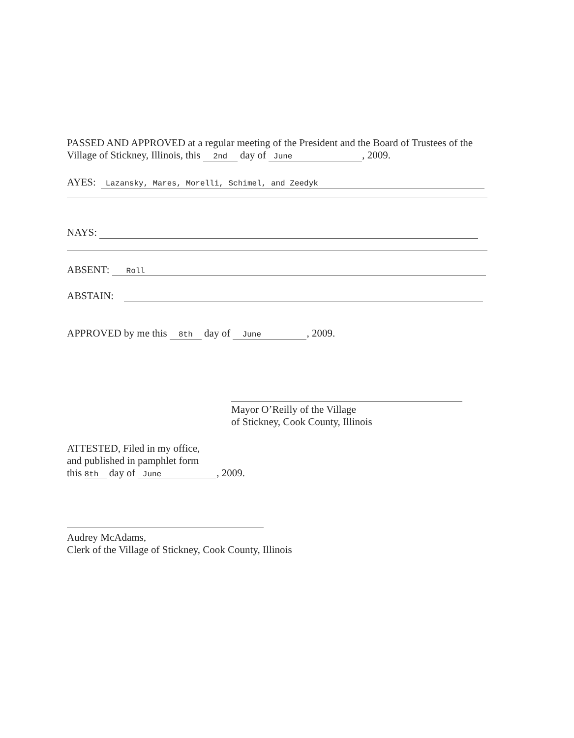PASSED AND APPROVED at a regular meeting of the President and the Board of Trustees of the Village of Stickney, Illinois, this 2nd day of June, 2009.
AYES: Lazansky, Mares, Morelli, Schimel, and Zeedyk
NAYS:
ABSENT: Roll
ABSTAIN:
APPROVED by me this 8th day of June, 2009.
Mayor O’Reilly of the Village
of Stickney, Cook County, Illinois
ATTESTED, Filed in my office,
and published in pamphlet form
this 8th day of June, 2009.
Audrey McAdams,
Clerk of the Village of Stickney, Cook County, Illinois